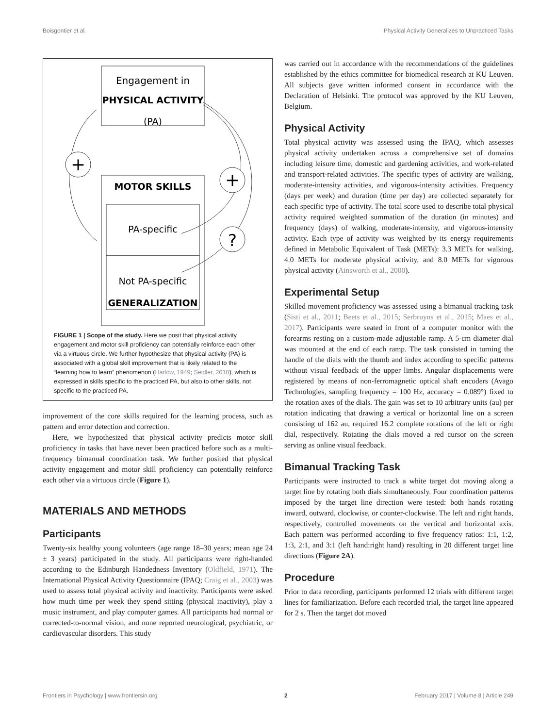Boisgontier et al. Physical Activity Generalizes to Unpracticed Tasks
Engagement in
PHYSICAL ACTIVITY
(PA)
MOTOR SKILLS
PA-specific
Not PA-specific
GENERALIZATION
+
+
?
FIGURE 1 | Scope of the study. Here we posit that physical activity engagement and motor skill proficiency can potentially reinforce each other via a virtuous circle. We further hypothesize that physical activity (PA) is associated with a global skill improvement that is likely related to the “learning how to learn” phenomenon (Harlow, 1949; Seidler, 2010), which is expressed in skills specific to the practiced PA, but also to other skills, not specific to the practiced PA.
improvement of the core skills required for the learning process, such as pattern and error detection and correction.
Here, we hypothesized that physical activity predicts motor skill proficiency in tasks that have never been practiced before such as a multi-frequency bimanual coordination task. We further posited that physical activity engagement and motor skill proficiency can potentially reinforce each other via a virtuous circle (Figure 1).
MATERIALS AND METHODS
Participants
Twenty-six healthy young volunteers (age range 18–30 years; mean age 24 ± 3 years) participated in the study. All participants were right-handed according to the Edinburgh Handedness Inventory (Oldfield, 1971). The International Physical Activity Questionnaire (IPAQ; Craig et al., 2003) was used to assess total physical activity and inactivity. Participants were asked how much time per week they spend sitting (physical inactivity), play a music instrument, and play computer games. All participants had normal or corrected-to-normal vision, and none reported neurological, psychiatric, or cardiovascular disorders. This study
was carried out in accordance with the recommendations of the guidelines established by the ethics committee for biomedical research at KU Leuven. All subjects gave written informed consent in accordance with the Declaration of Helsinki. The protocol was approved by the KU Leuven, Belgium.
Physical Activity
Total physical activity was assessed using the IPAQ, which assesses physical activity undertaken across a comprehensive set of domains including leisure time, domestic and gardening activities, and work-related and transport-related activities. The specific types of activity are walking, moderate-intensity activities, and vigorous-intensity activities. Frequency (days per week) and duration (time per day) are collected separately for each specific type of activity. The total score used to describe total physical activity required weighted summation of the duration (in minutes) and frequency (days) of walking, moderate-intensity, and vigorous-intensity activity. Each type of activity was weighted by its energy requirements defined in Metabolic Equivalent of Task (METs): 3.3 METs for walking, 4.0 METs for moderate physical activity, and 8.0 METs for vigorous physical activity (Ainsworth et al., 2000).
Experimental Setup
Skilled movement proficiency was assessed using a bimanual tracking task (Sisti et al., 2011; Beets et al., 2015; Serbruyns et al., 2015; Maes et al., 2017). Participants were seated in front of a computer monitor with the forearms resting on a custom-made adjustable ramp. A 5-cm diameter dial was mounted at the end of each ramp. The task consisted in turning the handle of the dials with the thumb and index according to specific patterns without visual feedback of the upper limbs. Angular displacements were registered by means of non-ferromagnetic optical shaft encoders (Avago Technologies, sampling frequency = 100 Hz, accuracy = 0.089°) fixed to the rotation axes of the dials. The gain was set to 10 arbitrary units (au) per rotation indicating that drawing a vertical or horizontal line on a screen consisting of 162 au, required 16.2 complete rotations of the left or right dial, respectively. Rotating the dials moved a red cursor on the screen serving as online visual feedback.
Bimanual Tracking Task
Participants were instructed to track a white target dot moving along a target line by rotating both dials simultaneously. Four coordination patterns imposed by the target line direction were tested: both hands rotating inward, outward, clockwise, or counter-clockwise. The left and right hands, respectively, controlled movements on the vertical and horizontal axis. Each pattern was performed according to five frequency ratios: 1:1, 1:2, 1:3, 2:1, and 3:1 (left hand:right hand) resulting in 20 different target line directions (Figure 2A).
Procedure
Prior to data recording, participants performed 12 trials with different target lines for familiarization. Before each recorded trial, the target line appeared for 2 s. Then the target dot moved
Frontiers in Psychology | www.frontiersin.org 2 February 2017 | Volume 8 | Article 249